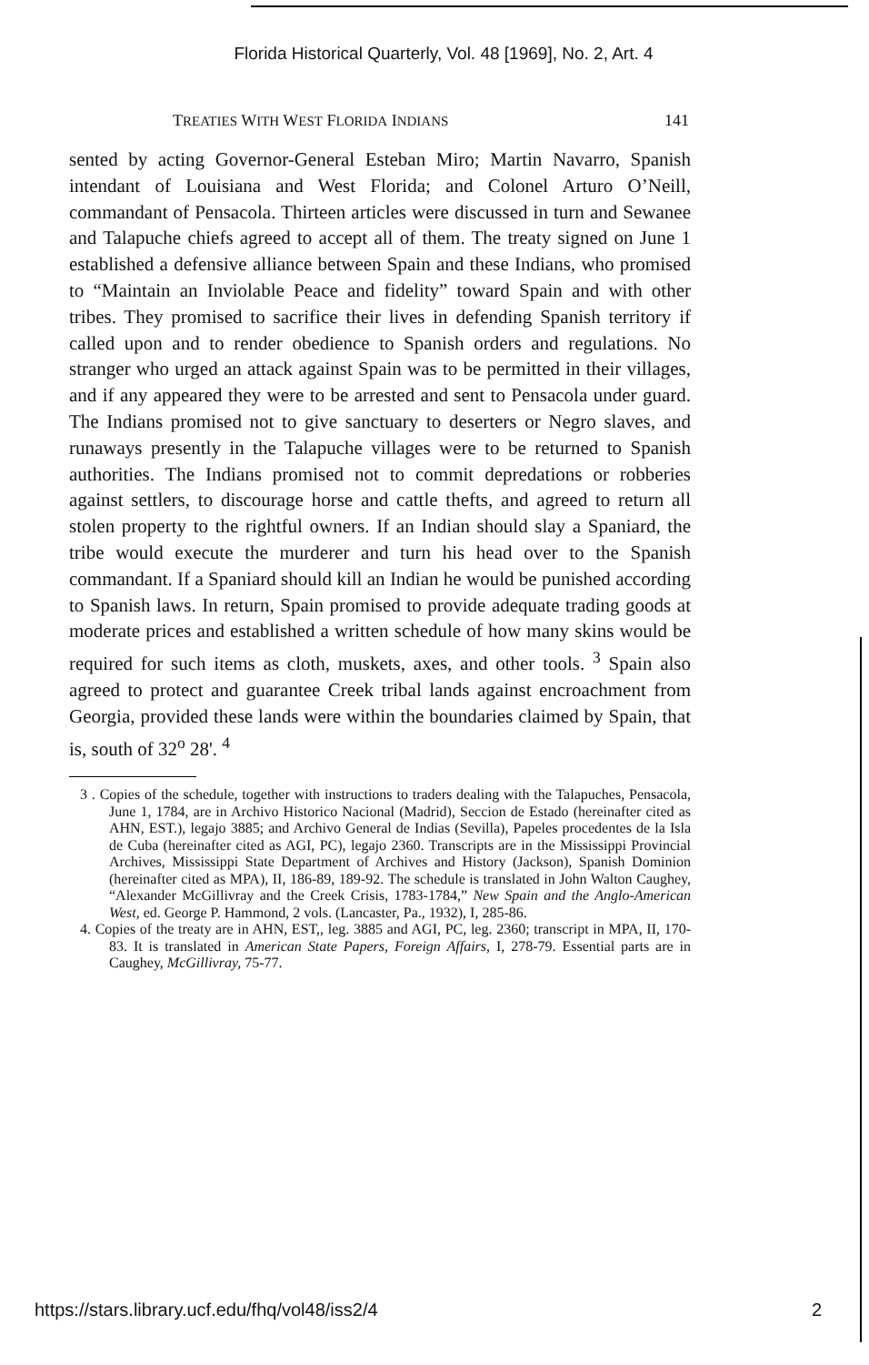Florida Historical Quarterly, Vol. 48 [1969], No. 2, Art. 4
TREATIES WITH WEST FLORIDA INDIANS 141
sented by acting Governor-General Esteban Miro; Martin Navarro, Spanish intendant of Louisiana and West Florida; and Colonel Arturo O’Neill, commandant of Pensacola. Thirteen articles were discussed in turn and Sewanee and Talapuche chiefs agreed to accept all of them. The treaty signed on June 1 established a defensive alliance between Spain and these Indians, who promised to “Maintain an Inviolable Peace and fidelity” toward Spain and with other tribes. They promised to sacrifice their lives in defending Spanish territory if called upon and to render obedience to Spanish orders and regulations. No stranger who urged an attack against Spain was to be permitted in their villages, and if any appeared they were to be arrested and sent to Pensacola under guard. The Indians promised not to give sanctuary to deserters or Negro slaves, and runaways presently in the Talapuche villages were to be returned to Spanish authorities. The Indians promised not to commit depredations or robberies against settlers, to discourage horse and cattle thefts, and agreed to return all stolen property to the rightful owners. If an Indian should slay a Spaniard, the tribe would execute the murderer and turn his head over to the Spanish commandant. If a Spaniard should kill an Indian he would be punished according to Spanish laws. In return, Spain promised to provide adequate trading goods at moderate prices and established a written schedule of how many skins would be required for such items as cloth, muskets, axes, and other tools. <sup>3</sup> Spain also agreed to protect and guarantee Creek tribal lands against encroachment from Georgia, provided these lands were within the boundaries claimed by Spain, that is, south of 32<sup>o</sup> 28'. <sup>4</sup>
3 . Copies of the schedule, together with instructions to traders dealing with the Talapuches, Pensacola, June 1, 1784, are in Archivo Historico Nacional (Madrid), Seccion de Estado (hereinafter cited as AHN, EST.), legajo 3885; and Archivo General de Indias (Sevilla), Papeles procedentes de la Isla de Cuba (hereinafter cited as AGI, PC), legajo 2360. Transcripts are in the Mississippi Provincial Archives, Mississippi State Department of Archives and History (Jackson), Spanish Dominion (hereinafter cited as MPA), II, 186-89, 189-92. The schedule is translated in John Walton Caughey, “Alexander McGillivray and the Creek Crisis, 1783-1784,” New Spain and the Anglo-American West, ed. George P. Hammond, 2 vols. (Lancaster, Pa., 1932), I, 285-86.
4. Copies of the treaty are in AHN, EST,, leg. 3885 and AGI, PC, leg. 2360; transcript in MPA, II, 170-83. It is translated in American State Papers, Foreign Affairs, I, 278-79. Essential parts are in Caughey, McGillivray, 75-77.
https://stars.library.ucf.edu/fhq/vol48/iss2/4 2